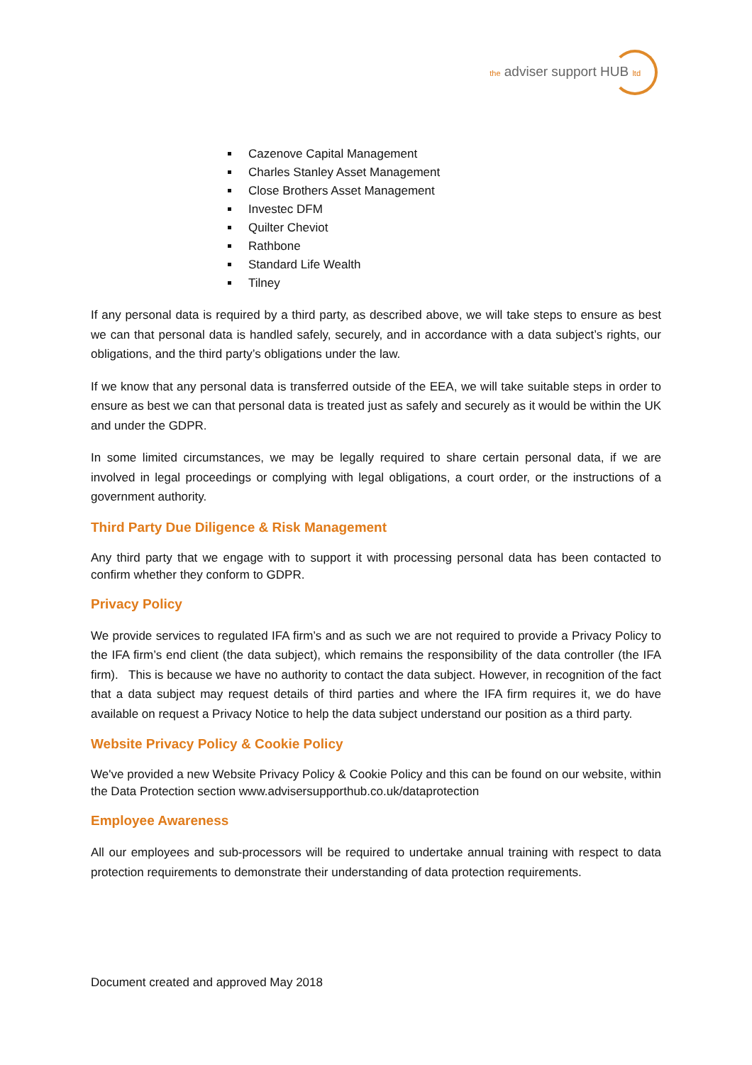the adviser support HUB ltd
Cazenove Capital Management
Charles Stanley Asset Management
Close Brothers Asset Management
Investec DFM
Quilter Cheviot
Rathbone
Standard Life Wealth
Tilney
If any personal data is required by a third party, as described above, we will take steps to ensure as best we can that personal data is handled safely, securely, and in accordance with a data subject’s rights, our obligations, and the third party’s obligations under the law.
If we know that any personal data is transferred outside of the EEA, we will take suitable steps in order to ensure as best we can that personal data is treated just as safely and securely as it would be within the UK and under the GDPR.
In some limited circumstances, we may be legally required to share certain personal data, if we are involved in legal proceedings or complying with legal obligations, a court order, or the instructions of a government authority.
Third Party Due Diligence & Risk Management
Any third party that we engage with to support it with processing personal data has been contacted to confirm whether they conform to GDPR.
Privacy Policy
We provide services to regulated IFA firm’s and as such we are not required to provide a Privacy Policy to the IFA firm’s end client (the data subject), which remains the responsibility of the data controller (the IFA firm). This is because we have no authority to contact the data subject. However, in recognition of the fact that a data subject may request details of third parties and where the IFA firm requires it, we do have available on request a Privacy Notice to help the data subject understand our position as a third party.
Website Privacy Policy & Cookie Policy
We've provided a new Website Privacy Policy & Cookie Policy and this can be found on our website, within the Data Protection section www.advisersupporthub.co.uk/dataprotection
Employee Awareness
All our employees and sub-processors will be required to undertake annual training with respect to data protection requirements to demonstrate their understanding of data protection requirements.
Document created and approved May 2018